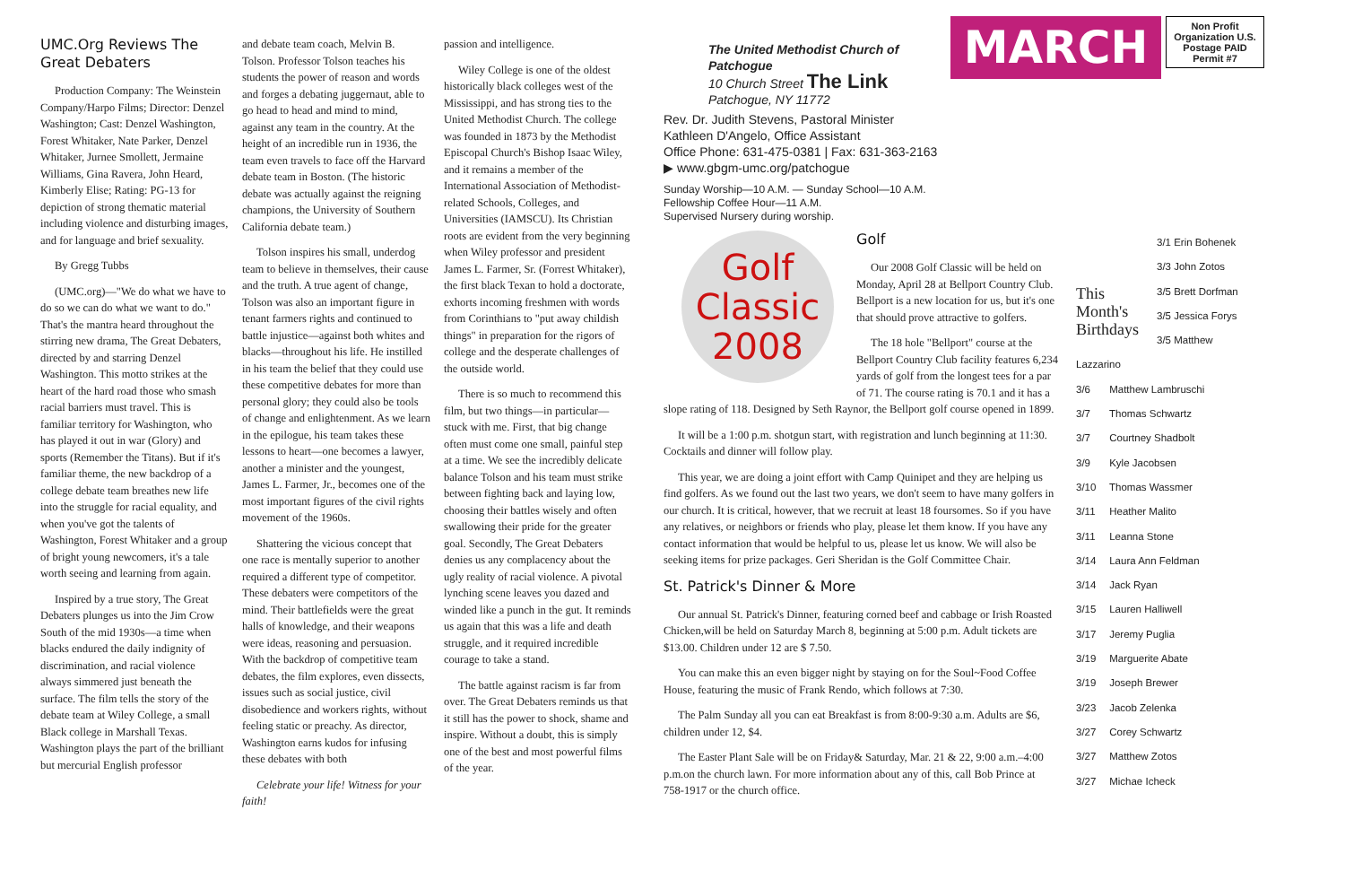UMC.Org Reviews The Great Debaters
Production Company: The Weinstein Company/Harpo Films; Director: Denzel Washington; Cast: Denzel Washington, Forest Whitaker, Nate Parker, Denzel Whitaker, Jurnee Smollett, Jermaine Williams, Gina Ravera, John Heard, Kimberly Elise; Rating: PG-13 for depiction of strong thematic material including violence and disturbing images, and for language and brief sexuality.
By Gregg Tubbs
(UMC.org)—"We do what we have to do so we can do what we want to do." That's the mantra heard throughout the stirring new drama, The Great Debaters, directed by and starring Denzel Washington. This motto strikes at the heart of the hard road those who smash racial barriers must travel. This is familiar territory for Washington, who has played it out in war (Glory) and sports (Remember the Titans). But if it's familiar theme, the new backdrop of a college debate team breathes new life into the struggle for racial equality, and when you've got the talents of Washington, Forest Whitaker and a group of bright young newcomers, it's a tale worth seeing and learning from again.
Inspired by a true story, The Great Debaters plunges us into the Jim Crow South of the mid 1930s—a time when blacks endured the daily indignity of discrimination, and racial violence always simmered just beneath the surface. The film tells the story of the debate team at Wiley College, a small Black college in Marshall Texas. Washington plays the part of the brilliant but mercurial English professor
and debate team coach, Melvin B. Tolson. Professor Tolson teaches his students the power of reason and words and forges a debating juggernaut, able to go head to head and mind to mind, against any team in the country. At the height of an incredible run in 1936, the team even travels to face off the Harvard debate team in Boston. (The historic debate was actually against the reigning champions, the University of Southern California debate team.)
Tolson inspires his small, underdog team to believe in themselves, their cause and the truth. A true agent of change, Tolson was also an important figure in tenant farmers rights and continued to battle injustice—against both whites and blacks—throughout his life. He instilled in his team the belief that they could use these competitive debates for more than personal glory; they could also be tools of change and enlightenment. As we learn in the epilogue, his team takes these lessons to heart—one becomes a lawyer, another a minister and the youngest, James L. Farmer, Jr., becomes one of the most important figures of the civil rights movement of the 1960s.
Shattering the vicious concept that one race is mentally superior to another required a different type of competitor. These debaters were competitors of the mind. Their battlefields were the great halls of knowledge, and their weapons were ideas, reasoning and persuasion. With the backdrop of competitive team debates, the film explores, even dissects, issues such as social justice, civil disobedience and workers rights, without feeling static or preachy. As director, Washington earns kudos for infusing these debates with both
Celebrate your life! Witness for your faith!
passion and intelligence.
Wiley College is one of the oldest historically black colleges west of the Mississippi, and has strong ties to the United Methodist Church. The college was founded in 1873 by the Methodist Episcopal Church's Bishop Isaac Wiley, and it remains a member of the International Association of Methodist-related Schools, Colleges, and Universities (IAMSCU). Its Christian roots are evident from the very beginning when Wiley professor and president James L. Farmer, Sr. (Forrest Whitaker), the first black Texan to hold a doctorate, exhorts incoming freshmen with words from Corinthians to "put away childish things" in preparation for the rigors of college and the desperate challenges of the outside world.
There is so much to recommend this film, but two things—in particular—stuck with me. First, that big change often must come one small, painful step at a time. We see the incredibly delicate balance Tolson and his team must strike between fighting back and laying low, choosing their battles wisely and often swallowing their pride for the greater goal. Secondly, The Great Debaters denies us any complacency about the ugly reality of racial violence. A pivotal lynching scene leaves you dazed and winded like a punch in the gut. It reminds us again that this was a life and death struggle, and it required incredible courage to take a stand.
The battle against racism is far from over. The Great Debaters reminds us that it still has the power to shock, shame and inspire. Without a doubt, this is simply one of the best and most powerful films of the year.
The United Methodist Church of Patchogue
10 Church Street The Link
Patchogue, NY 11772
MARCH
Non Profit Organization U.S. Postage PAID Permit #7
Rev. Dr. Judith Stevens, Pastoral Minister
Kathleen D'Angelo, Office Assistant
Office Phone: 631-475-0381 | Fax: 631-363-2163
▶ www.gbgm-umc.org/patchogue
Sunday Worship—10 A.M. — Sunday School—10 A.M.
Fellowship Coffee Hour—11 A.M.
Supervised Nursery during worship.
Golf
Classic
2008
Golf
Our 2008 Golf Classic will be held on Monday, April 28 at Bellport Country Club. Bellport is a new location for us, but it's one that should prove attractive to golfers.
The 18 hole "Bellport" course at the Bellport Country Club facility features 6,234 yards of golf from the longest tees for a par of 71. The course rating is 70.1 and it has a slope rating of 118. Designed by Seth Raynor, the Bellport golf course opened in 1899.
It will be a 1:00 p.m. shotgun start, with registration and lunch beginning at 11:30. Cocktails and dinner will follow play.
This year, we are doing a joint effort with Camp Quinipet and they are helping us find golfers. As we found out the last two years, we don't seem to have many golfers in our church. It is critical, however, that we recruit at least 18 foursomes. So if you have any relatives, or neighbors or friends who play, please let them know. If you have any contact information that would be helpful to us, please let us know. We will also be seeking items for prize packages. Geri Sheridan is the Golf Committee Chair.
St. Patrick's Dinner & More
Our annual St. Patrick's Dinner, featuring corned beef and cabbage or Irish Roasted Chicken,will be held on Saturday March 8, beginning at 5:00 p.m. Adult tickets are $13.00. Children under 12 are $ 7.50.
You can make this an even bigger night by staying on for the Soul~Food Coffee House, featuring the music of Frank Rendo, which follows at 7:30.
The Palm Sunday all you can eat Breakfast is from 8:00-9:30 a.m. Adults are $6, children under 12, $4.
The Easter Plant Sale will be on Friday& Saturday, Mar. 21 & 22, 9:00 a.m.–4:00 p.m.on the church lawn. For more information about any of this, call Bob Prince at 758-1917 or the church office.
This Month's Birthdays
3/1 Erin Bohenek
3/3 John Zotos
3/5 Brett Dorfman
3/5 Jessica Forys
3/5 Matthew Lazzarino
3/6 Matthew Lambruschi
3/7 Thomas Schwartz
3/7 Courtney Shadbolt
3/9 Kyle Jacobsen
3/10 Thomas Wassmer
3/11 Heather Malito
3/11 Leanna Stone
3/14 Laura Ann Feldman
3/14 Jack Ryan
3/15 Lauren Halliwell
3/17 Jeremy Puglia
3/19 Marguerite Abate
3/19 Joseph Brewer
3/23 Jacob Zelenka
3/27 Corey Schwartz
3/27 Matthew Zotos
3/27 Michae Icheck